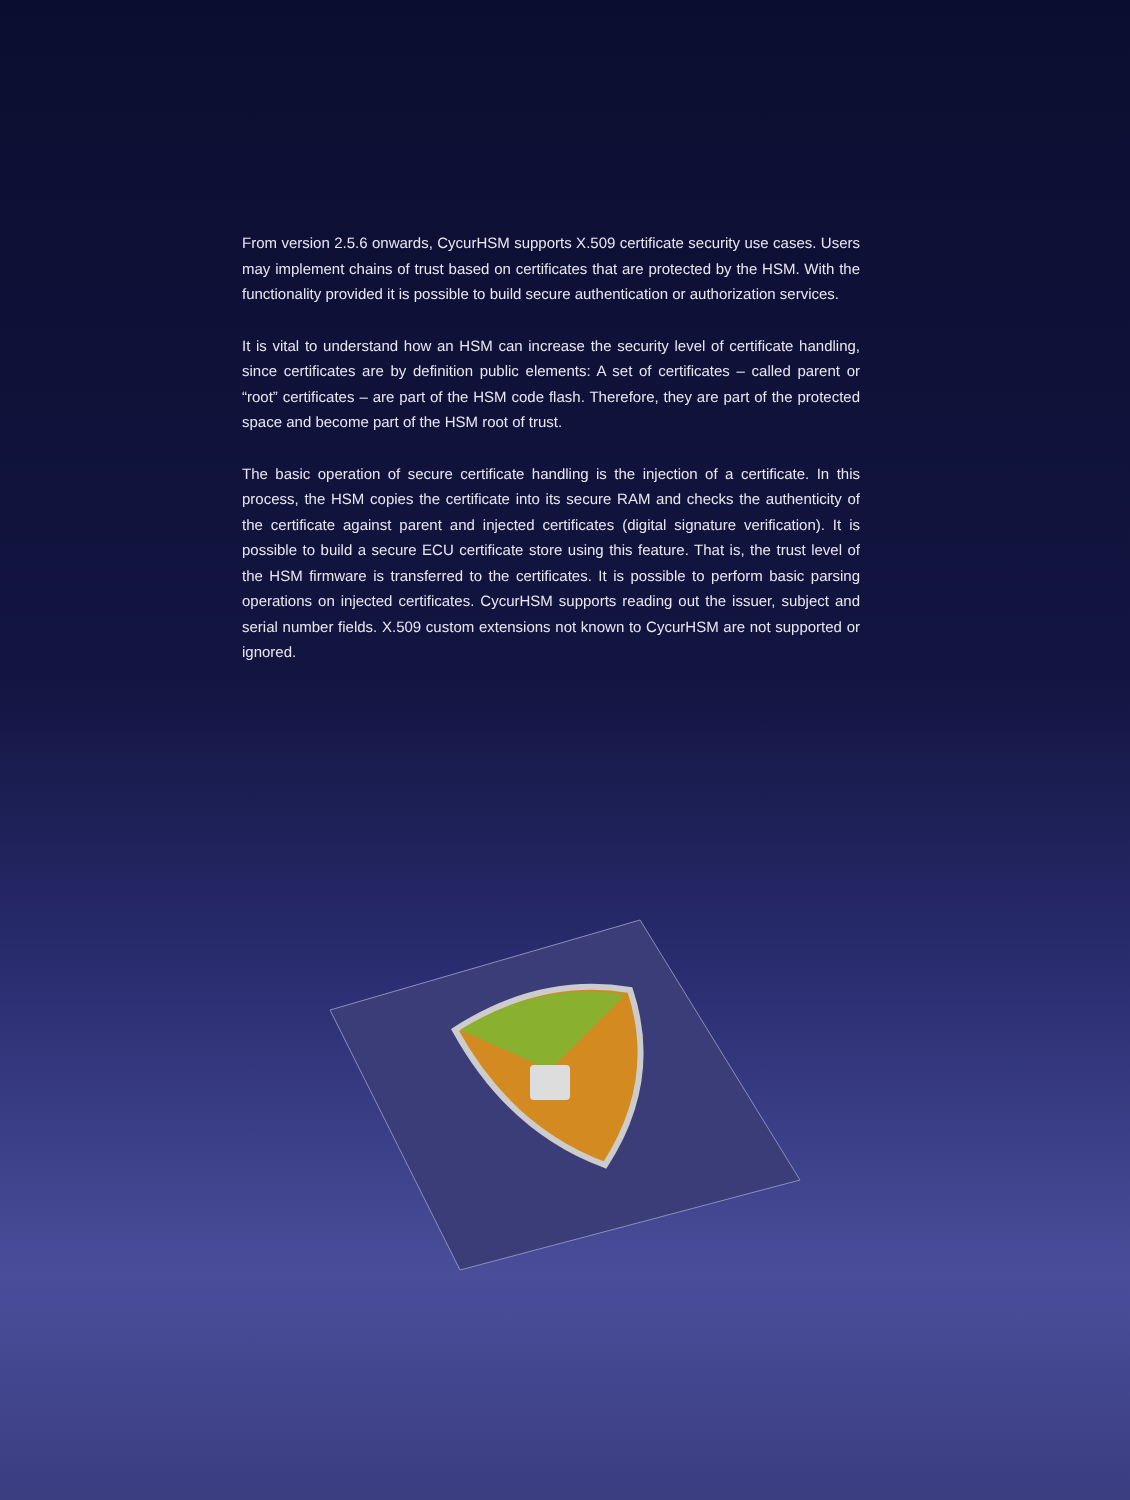From version 2.5.6 onwards, CycurHSM supports X.509 certificate security use cases. Users may implement chains of trust based on certificates that are protected by the HSM. With the functionality provided it is possible to build secure authentication or authorization services.
It is vital to understand how an HSM can increase the security level of certificate handling, since certificates are by definition public elements: A set of certificates – called parent or “root” certificates – are part of the HSM code flash. Therefore, they are part of the protected space and become part of the HSM root of trust.
The basic operation of secure certificate handling is the injection of a certificate. In this process, the HSM copies the certificate into its secure RAM and checks the authenticity of the certificate against parent and injected certificates (digital signature verification). It is possible to build a secure ECU certificate store using this feature. That is, the trust level of the HSM firmware is transferred to the certificates. It is possible to perform basic parsing operations on injected certificates. CycurHSM supports reading out the issuer, subject and serial number fields. X.509 custom extensions not known to CycurHSM are not supported or ignored.